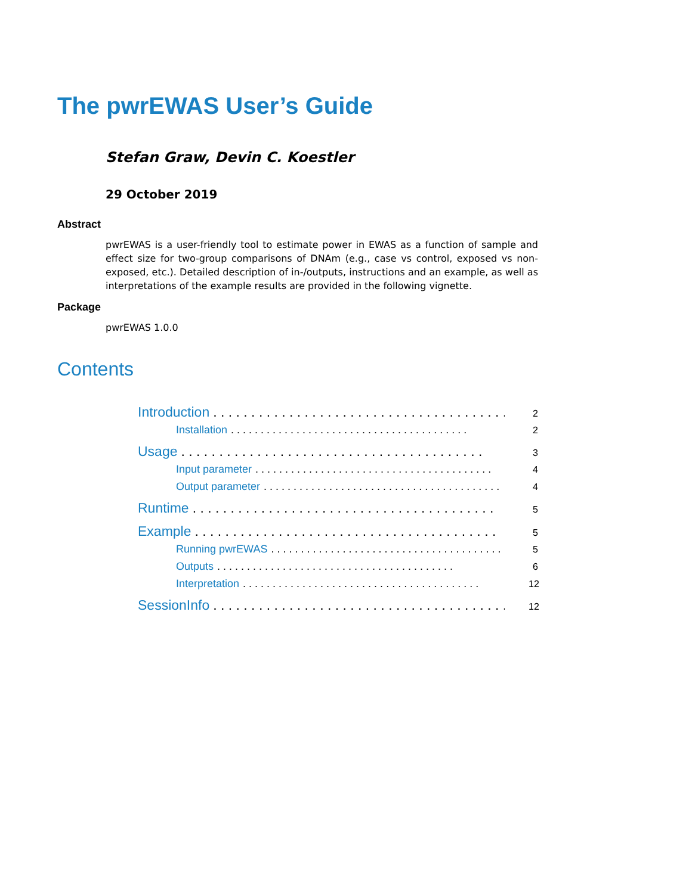The pwrEWAS User’s Guide
Stefan Graw, Devin C. Koestler
29 October 2019
Abstract
pwrEWAS is a user-friendly tool to estimate power in EWAS as a function of sample and effect size for two-group comparisons of DNAm (e.g., case vs control, exposed vs non-exposed, etc.). Detailed description of in-/outputs, instructions and an example, as well as interpretations of the example results are provided in the following vignette.
Package
pwrEWAS 1.0.0
Contents
Introduction. . . . . . . . . . . . . . . . . . . . . . . . . . . . . . . . . . . . . . . . 2
Installation. . . . . . . . . . . . . . . . . . . . . . . . . . . . . . . . . . . . . . . . 2
Usage. . . . . . . . . . . . . . . . . . . . . . . . . . . . . . . . . . . . . . . . 3
Input parameter. . . . . . . . . . . . . . . . . . . . . . . . . . . . . . . . . . . . . . . . 4
Output parameter. . . . . . . . . . . . . . . . . . . . . . . . . . . . . . . . . . . . . . . . 4
Runtime. . . . . . . . . . . . . . . . . . . . . . . . . . . . . . . . . . . . . . . . 5
Example. . . . . . . . . . . . . . . . . . . . . . . . . . . . . . . . . . . . . . . . 5
Running pwrEWAS. . . . . . . . . . . . . . . . . . . . . . . . . . . . . . . . . . . . . . . . 5
Outputs. . . . . . . . . . . . . . . . . . . . . . . . . . . . . . . . . . . . . . . . 6
Interpretation. . . . . . . . . . . . . . . . . . . . . . . . . . . . . . . . . . . . . . . . 12
SessionInfo. . . . . . . . . . . . . . . . . . . . . . . . . . . . . . . . . . . . . . . . 12